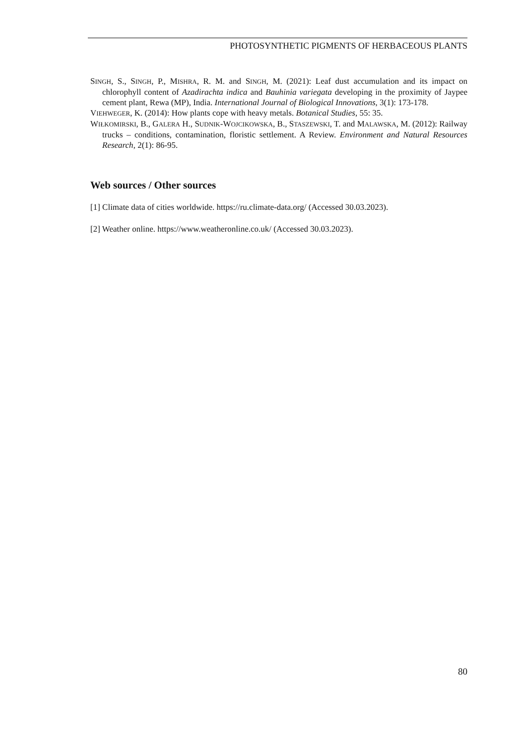PHOTOSYNTHETIC PIGMENTS OF HERBACEOUS PLANTS
SINGH, S., SINGH, P., MISHRA, R. M. and SINGH, M. (2021): Leaf dust accumulation and its impact on chlorophyll content of Azadirachta indica and Bauhinia variegata developing in the proximity of Jaypee cement plant, Rewa (MP), India. International Journal of Biological Innovations, 3(1): 173-178.
VIEHWEGER, K. (2014): How plants cope with heavy metals. Botanical Studies, 55: 35.
WIŁKOMIRSKI, B., GALERA H., SUDNIK-WOJCIKOWSKA, B., STASZEWSKI, T. and MALAWSKA, M. (2012): Railway trucks – conditions, contamination, floristic settlement. A Review. Environment and Natural Resources Research, 2(1): 86-95.
Web sources / Other sources
[1] Climate data of cities worldwide. https://ru.climate-data.org/ (Accessed 30.03.2023).
[2] Weather online. https://www.weatheronline.co.uk/ (Accessed 30.03.2023).
80